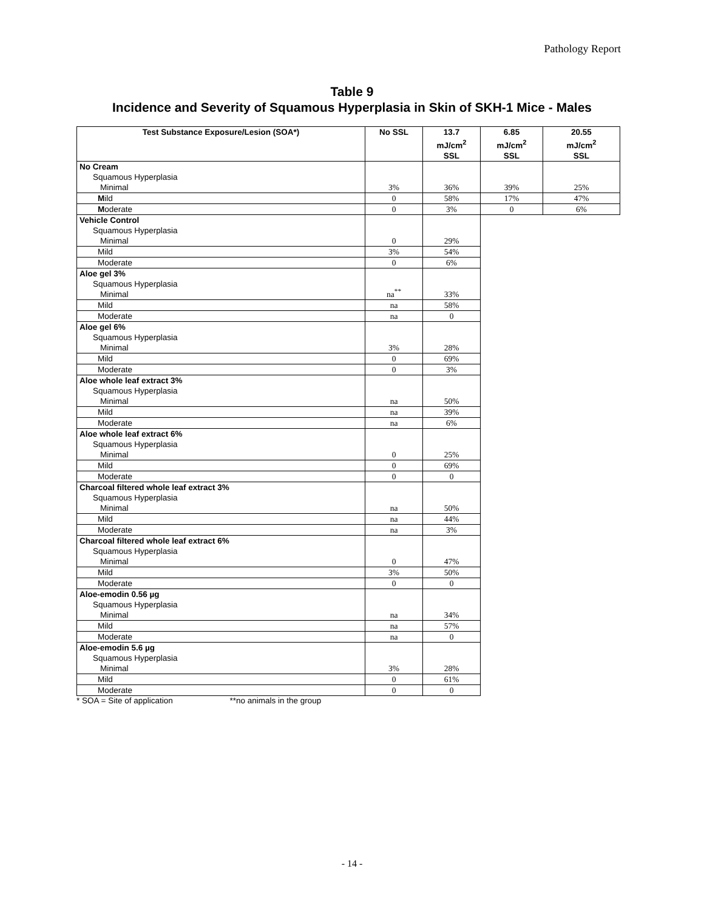Pathology Report
Table 9
Incidence and Severity of Squamous Hyperplasia in Skin of SKH-1 Mice - Males
| Test Substance Exposure/Lesion (SOA*) | No SSL | 13.7 mJ/cm<sup>2</sup> SSL | 6.85 mJ/cm<sup>2</sup> SSL | 20.55 mJ/cm<sup>2</sup> SSL |
| --- | --- | --- | --- | --- |
| No Cream Squamous Hyperplasia Minimal | 3% | 36% | 39% | 25% |
| M ild | 0 | 58% | 17% | 47% |
| M oderate | 0 | 3% | 0 | 6% |
| Vehicle Control Squamous Hyperplasia Minimal | 0 | 29% | | |
| Mild | 3% | 54% | | |
| Moderate | 0 | 6% | | |
| Aloe gel 3% Squamous Hyperplasia Minimal | na<sup>**</sup> | 33% | | |
| Mild | na | 58% | | |
| Moderate | na | 0 | | |
| Aloe gel 6% Squamous Hyperplasia Minimal | 3% | 28% | | |
| Mild | 0 | 69% | | |
| Moderate | 0 | 3% | | |
| Aloe whole leaf extract 3% Squamous Hyperplasia Minimal | na | 50% | | |
| Mild | na | 39% | | |
| Moderate | na | 6% | | |
| Aloe whole leaf extract 6% Squamous Hyperplasia Minimal | 0 | 25% | | |
| Mild | 0 | 69% | | |
| Moderate | 0 | 0 | | |
| Charcoal filtered whole leaf extract 3% Squamous Hyperplasia Minimal | na | 50% | | |
| Mild | na | 44% | | |
| Moderate | na | 3% | | |
| Charcoal filtered whole leaf extract 6% Squamous Hyperplasia Minimal | 0 | 47% | | |
| Mild | 3% | 50% | | |
| Moderate | 0 | 0 | | |
| Aloe-emodin 0.56 µg Squamous Hyperplasia Minimal | na | 34% | | |
| Mild | na | 57% | | |
| Moderate | na | 0 | | |
| Aloe-emodin 5.6 µg Squamous Hyperplasia Minimal | 3% | 28% | | |
| Mild | 0 | 61% | | |
| Moderate | 0 | 0 | | |
* SOA = Site of application **no animals in the group
- 14 -